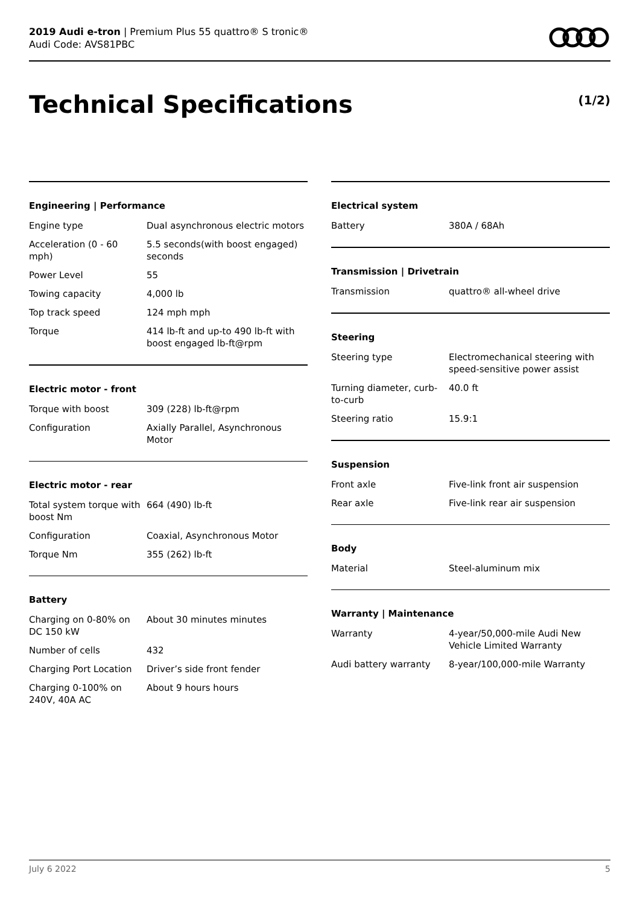2019 Audi e-tron | Premium Plus 55 quattro® S tronic®
Audi Code: AVS81PBC
Technical Specifications (1/2)
Engineering | Performance
| Engine type | Dual asynchronous electric motors |
| Acceleration (0 - 60 mph) | 5.5 seconds(with boost engaged) seconds |
| Power Level | 55 |
| Towing capacity | 4,000 lb |
| Top track speed | 124 mph mph |
| Torque | 414 lb-ft and up-to 490 lb-ft with boost engaged lb-ft@rpm |
Electric motor - front
| Torque with boost | 309 (228) lb-ft@rpm |
| Configuration | Axially Parallel, Asynchronous Motor |
Electric motor - rear
| Total system torque with boost Nm | 664 (490) lb-ft |
| Configuration | Coaxial, Asynchronous Motor |
| Torque Nm | 355 (262) lb-ft |
Battery
| Charging on 0-80% on DC 150 kW | About 30 minutes minutes |
| Number of cells | 432 |
| Charging Port Location | Driver’s side front fender |
| Charging 0-100% on 240V, 40A AC | About 9 hours hours |
Electrical system
| Battery | 380A / 68Ah |
Transmission | Drivetrain
| Transmission | quattro® all-wheel drive |
Steering
| Steering type | Electromechanical steering with speed-sensitive power assist |
| Turning diameter, curb-to-curb | 40.0 ft |
| Steering ratio | 15.9:1 |
Suspension
| Front axle | Five-link front air suspension |
| Rear axle | Five-link rear air suspension |
Body
| Material | Steel-aluminum mix |
Warranty | Maintenance
| Warranty | 4-year/50,000-mile Audi New Vehicle Limited Warranty |
| Audi battery warranty | 8-year/100,000-mile Warranty |
July 6 2022 5